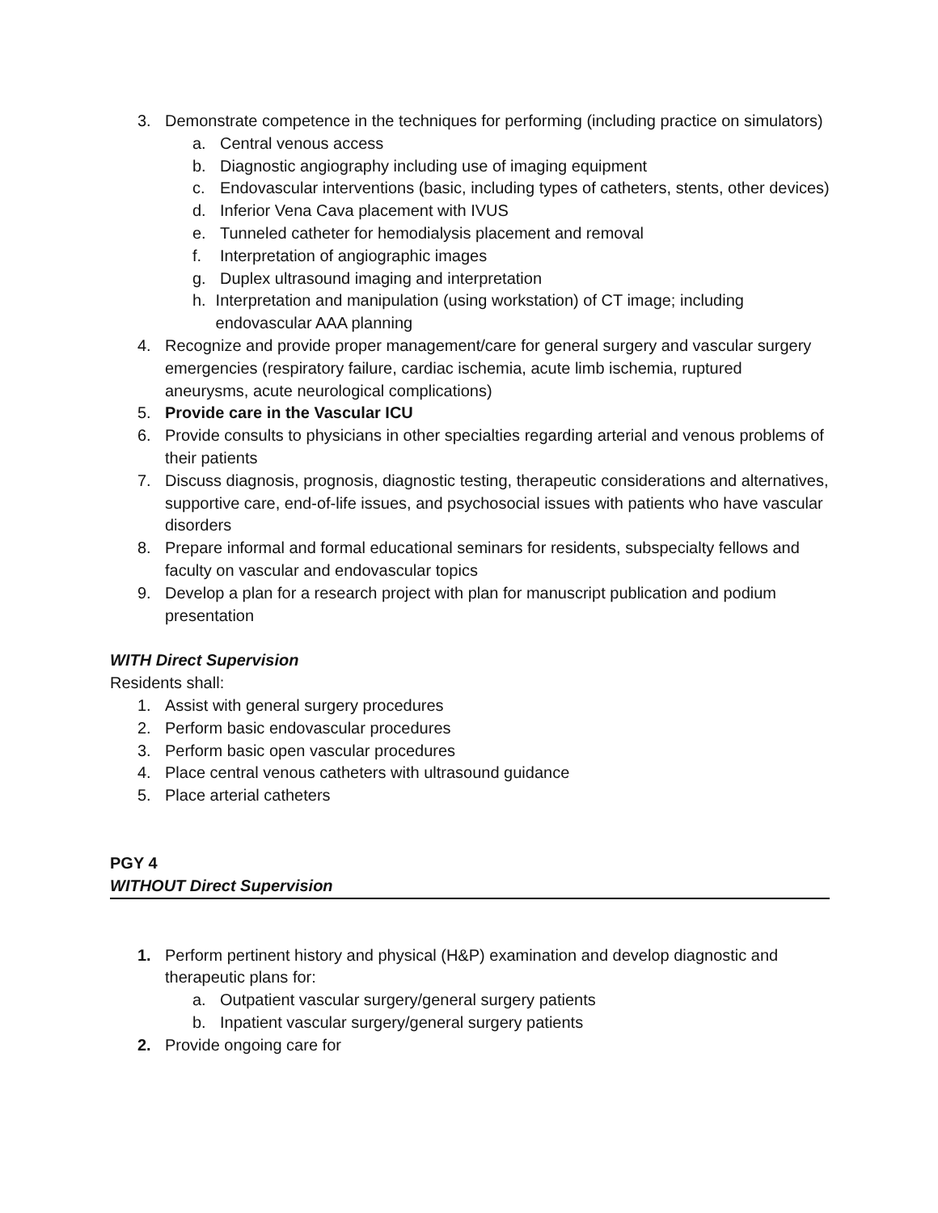3. Demonstrate competence in the techniques for performing (including practice on simulators)
a. Central venous access
b. Diagnostic angiography including use of imaging equipment
c. Endovascular interventions (basic, including types of catheters, stents, other devices)
d. Inferior Vena Cava placement with IVUS
e. Tunneled catheter for hemodialysis placement and removal
f. Interpretation of angiographic images
g. Duplex ultrasound imaging and interpretation
h. Interpretation and manipulation (using workstation) of CT image; including endovascular AAA planning
4. Recognize and provide proper management/care for general surgery and vascular surgery emergencies (respiratory failure, cardiac ischemia, acute limb ischemia, ruptured aneurysms, acute neurological complications)
5. Provide care in the Vascular ICU
6. Provide consults to physicians in other specialties regarding arterial and venous problems of their patients
7. Discuss diagnosis, prognosis, diagnostic testing, therapeutic considerations and alternatives, supportive care, end-of-life issues, and psychosocial issues with patients who have vascular disorders
8. Prepare informal and formal educational seminars for residents, subspecialty fellows and faculty on vascular and endovascular topics
9. Develop a plan for a research project with plan for manuscript publication and podium presentation
WITH Direct Supervision
Residents shall:
1. Assist with general surgery procedures
2. Perform basic endovascular procedures
3. Perform basic open vascular procedures
4. Place central venous catheters with ultrasound guidance
5. Place arterial catheters
PGY 4
WITHOUT Direct Supervision
1. Perform pertinent history and physical (H&P) examination and develop diagnostic and therapeutic plans for:
a. Outpatient vascular surgery/general surgery patients
b. Inpatient vascular surgery/general surgery patients
2. Provide ongoing care for